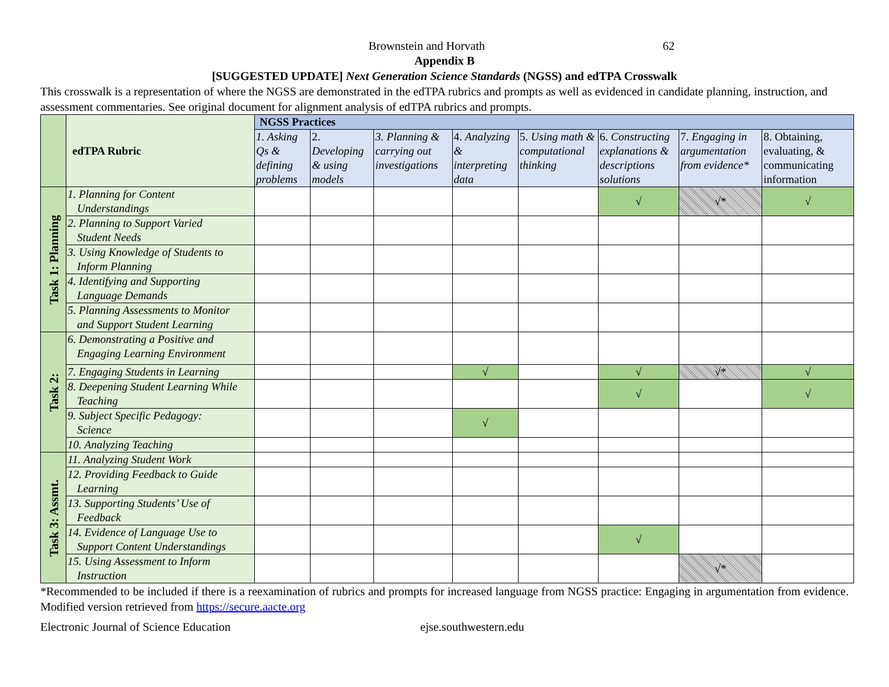Brownstein and Horvath 62
Appendix B
[SUGGESTED UPDATE] Next Generation Science Standards (NGSS) and edTPA Crosswalk
This crosswalk is a representation of where the NGSS are demonstrated in the edTPA rubrics and prompts as well as evidenced in candidate planning, instruction, and assessment commentaries. See original document for alignment analysis of edTPA rubrics and prompts.
| | edTPA Rubric | NGSS Practices | | | | | | | |
| | | 1. Asking Qs & defining problems | 2. Developing & using models | 3. Planning & carrying out investigations | 4. Analyzing & interpreting data | 5. Using math & computational thinking | 6. Constructing explanations & descriptions solutions | 7. Engaging in argumentation from evidence* | 8. Obtaining, evaluating, & communicating information |
| Task 1: Planning | 1. Planning for Content Understandings | | | | | | √ | √* | √ |
| | 2. Planning to Support Varied Student Needs | | | | | | | | |
| | 3. Using Knowledge of Students to Inform Planning | | | | | | | | |
| | 4. Identifying and Supporting Language Demands | | | | | | | | |
| | 5. Planning Assessments to Monitor and Support Student Learning | | | | | | | | |
| Task 2: | 6. Demonstrating a Positive and Engaging Learning Environment | | | | | | | | |
| | 7. Engaging Students in Learning | | | | √ | | √ | √* | √ |
| | 8. Deepening Student Learning While Teaching | | | | | | √ | | √ |
| | 9. Subject Specific Pedagogy: Science | | | | √ | | | | |
| | 10. Analyzing Teaching | | | | | | | | |
| Task 3: Assmt. | 11. Analyzing Student Work | | | | | | | | |
| | 12. Providing Feedback to Guide Learning | | | | | | | | |
| | 13. Supporting Students’ Use of Feedback | | | | | | | | |
| | 14. Evidence of Language Use to Support Content Understandings | | | | | | √ | | |
| | 15. Using Assessment to Inform Instruction | | | | | | | √* | |
*Recommended to be included if there is a reexamination of rubrics and prompts for increased language from NGSS practice: Engaging in argumentation from evidence. Modified version retrieved from https://secure.aacte.org
Electronic Journal of Science Education ejse.southwestern.edu